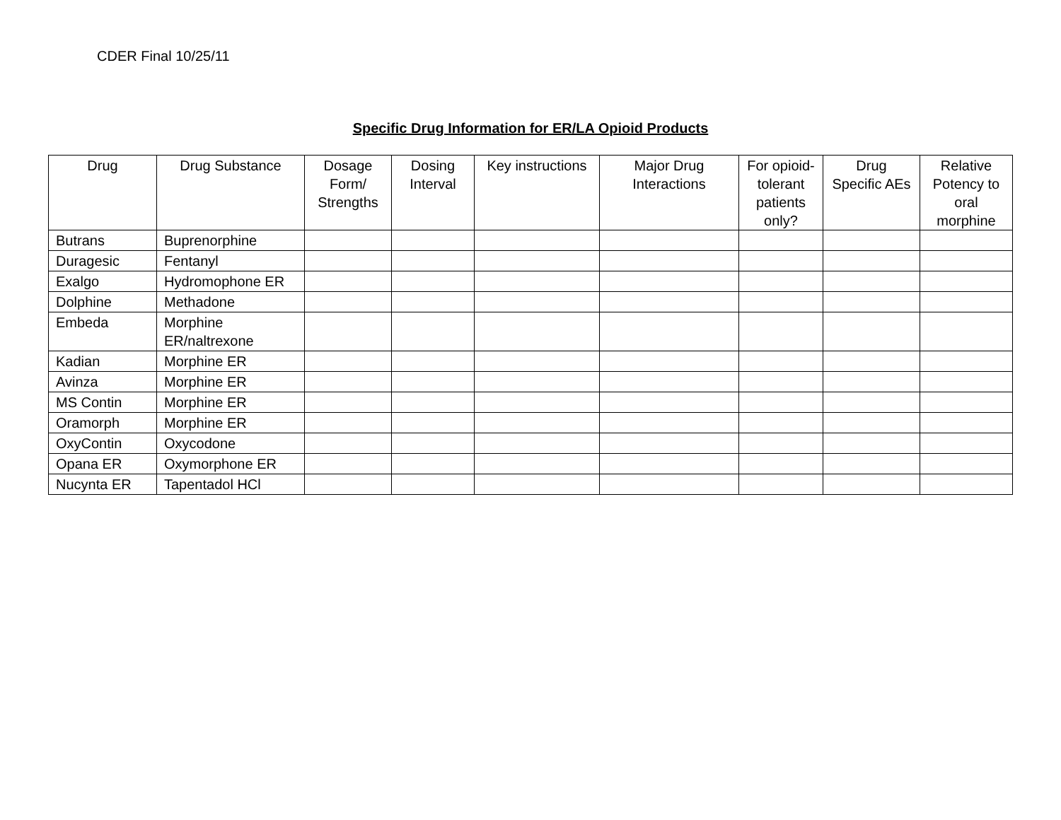CDER Final 10/25/11
Specific Drug Information for ER/LA Opioid Products
| Drug | Drug Substance | Dosage Form/ Strengths | Dosing Interval | Key instructions | Major Drug Interactions | For opioid-tolerant patients only? | Drug Specific AEs | Relative Potency to oral morphine |
| --- | --- | --- | --- | --- | --- | --- | --- | --- |
| Butrans | Buprenorphine | | | | | | | |
| Duragesic | Fentanyl | | | | | | | |
| Exalgo | Hydromophone ER | | | | | | | |
| Dolphine | Methadone | | | | | | | |
| Embeda | Morphine ER/naltrexone | | | | | | | |
| Kadian | Morphine ER | | | | | | | |
| Avinza | Morphine ER | | | | | | | |
| MS Contin | Morphine ER | | | | | | | |
| Oramorph | Morphine ER | | | | | | | |
| OxyContin | Oxycodone | | | | | | | |
| Opana ER | Oxymorphone ER | | | | | | | |
| Nucynta ER | Tapentadol HCl | | | | | | | |